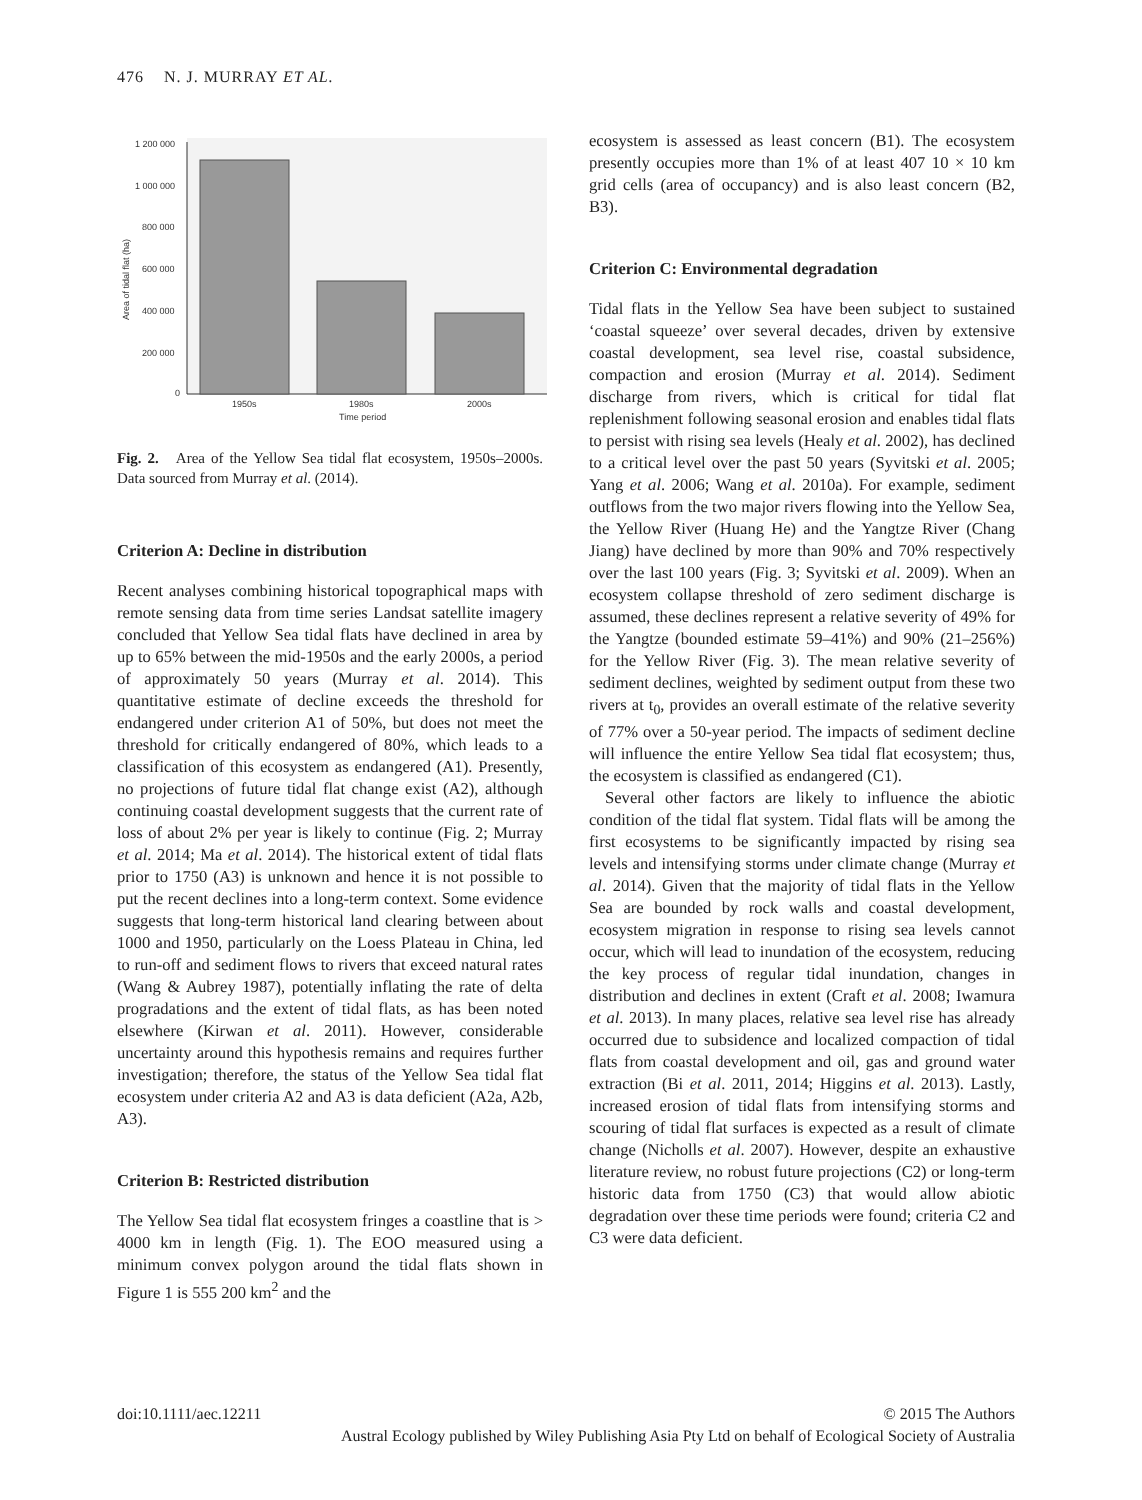476 N. J. MURRAY ET AL.
1 200 000
1 000 000
800 000
600 000
400 000
200 000
0
Area of tidal flat (ha)
1950s
1980s
2000s
Time period
Fig. 2. Area of the Yellow Sea tidal flat ecosystem, 1950s–2000s. Data sourced from Murray et al. (2014).
Criterion A: Decline in distribution
Recent analyses combining historical topographical maps with remote sensing data from time series Landsat satellite imagery concluded that Yellow Sea tidal flats have declined in area by up to 65% between the mid-1950s and the early 2000s, a period of approximately 50 years (Murray et al. 2014). This quantitative estimate of decline exceeds the threshold for endangered under criterion A1 of 50%, but does not meet the threshold for critically endangered of 80%, which leads to a classification of this ecosystem as endangered (A1). Presently, no projections of future tidal flat change exist (A2), although continuing coastal development suggests that the current rate of loss of about 2% per year is likely to continue (Fig. 2; Murray et al. 2014; Ma et al. 2014). The historical extent of tidal flats prior to 1750 (A3) is unknown and hence it is not possible to put the recent declines into a long-term context. Some evidence suggests that long-term historical land clearing between about 1000 and 1950, particularly on the Loess Plateau in China, led to run-off and sediment flows to rivers that exceed natural rates (Wang & Aubrey 1987), potentially inflating the rate of delta progradations and the extent of tidal flats, as has been noted elsewhere (Kirwan et al. 2011). However, considerable uncertainty around this hypothesis remains and requires further investigation; therefore, the status of the Yellow Sea tidal flat ecosystem under criteria A2 and A3 is data deficient (A2a, A2b, A3).
Criterion B: Restricted distribution
The Yellow Sea tidal flat ecosystem fringes a coastline that is > 4000 km in length (Fig. 1). The EOO measured using a minimum convex polygon around the tidal flats shown in Figure 1 is 555 200 km<sup>2</sup> and the
ecosystem is assessed as least concern (B1). The ecosystem presently occupies more than 1% of at least 407 10 × 10 km grid cells (area of occupancy) and is also least concern (B2, B3).
Criterion C: Environmental degradation
Tidal flats in the Yellow Sea have been subject to sustained ‘coastal squeeze’ over several decades, driven by extensive coastal development, sea level rise, coastal subsidence, compaction and erosion (Murray et al. 2014). Sediment discharge from rivers, which is critical for tidal flat replenishment following seasonal erosion and enables tidal flats to persist with rising sea levels (Healy et al. 2002), has declined to a critical level over the past 50 years (Syvitski et al. 2005; Yang et al. 2006; Wang et al. 2010a). For example, sediment outflows from the two major rivers flowing into the Yellow Sea, the Yellow River (Huang He) and the Yangtze River (Chang Jiang) have declined by more than 90% and 70% respectively over the last 100 years (Fig. 3; Syvitski et al. 2009). When an ecosystem collapse threshold of zero sediment discharge is assumed, these declines represent a relative severity of 49% for the Yangtze (bounded estimate 59–41%) and 90% (21–256%) for the Yellow River (Fig. 3). The mean relative severity of sediment declines, weighted by sediment output from these two rivers at t<sub>0</sub>, provides an overall estimate of the relative severity of 77% over a 50-year period. The impacts of sediment decline will influence the entire Yellow Sea tidal flat ecosystem; thus, the ecosystem is classified as endangered (C1).
Several other factors are likely to influence the abiotic condition of the tidal flat system. Tidal flats will be among the first ecosystems to be significantly impacted by rising sea levels and intensifying storms under climate change (Murray et al. 2014). Given that the majority of tidal flats in the Yellow Sea are bounded by rock walls and coastal development, ecosystem migration in response to rising sea levels cannot occur, which will lead to inundation of the ecosystem, reducing the key process of regular tidal inundation, changes in distribution and declines in extent (Craft et al. 2008; Iwamura et al. 2013). In many places, relative sea level rise has already occurred due to subsidence and localized compaction of tidal flats from coastal development and oil, gas and ground water extraction (Bi et al. 2011, 2014; Higgins et al. 2013). Lastly, increased erosion of tidal flats from intensifying storms and scouring of tidal flat surfaces is expected as a result of climate change (Nicholls et al. 2007). However, despite an exhaustive literature review, no robust future projections (C2) or long-term historic data from 1750 (C3) that would allow abiotic degradation over these time periods were found; criteria C2 and C3 were data deficient.
doi:10.1111/aec.12211 © 2015 The Authors
Austral Ecology published by Wiley Publishing Asia Pty Ltd on behalf of Ecological Society of Australia